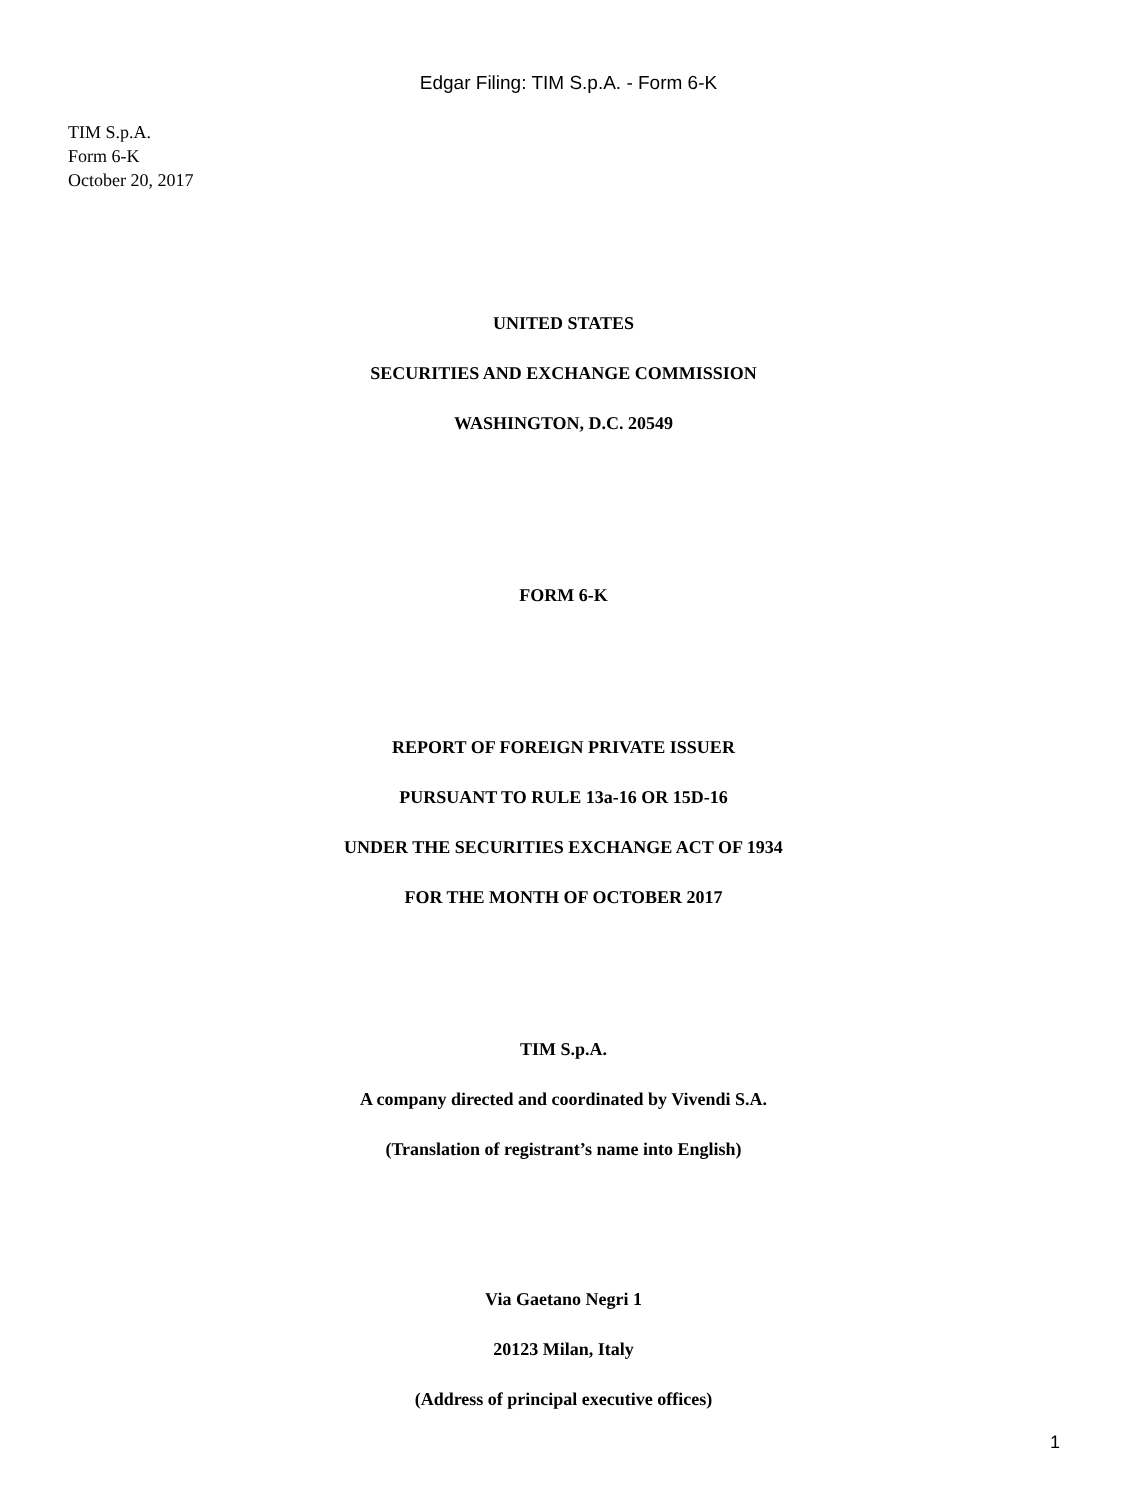Edgar Filing: TIM S.p.A. - Form 6-K
TIM S.p.A.
Form 6-K
October 20, 2017
UNITED STATES
SECURITIES AND EXCHANGE COMMISSION
WASHINGTON, D.C. 20549
FORM 6-K
REPORT OF FOREIGN PRIVATE ISSUER
PURSUANT TO RULE 13a-16 OR 15D-16
UNDER THE SECURITIES EXCHANGE ACT OF 1934
FOR THE MONTH OF OCTOBER 2017
TIM S.p.A.
A company directed and coordinated by Vivendi S.A.
(Translation of registrant’s name into English)
Via Gaetano Negri 1
20123 Milan, Italy
(Address of principal executive offices)
1